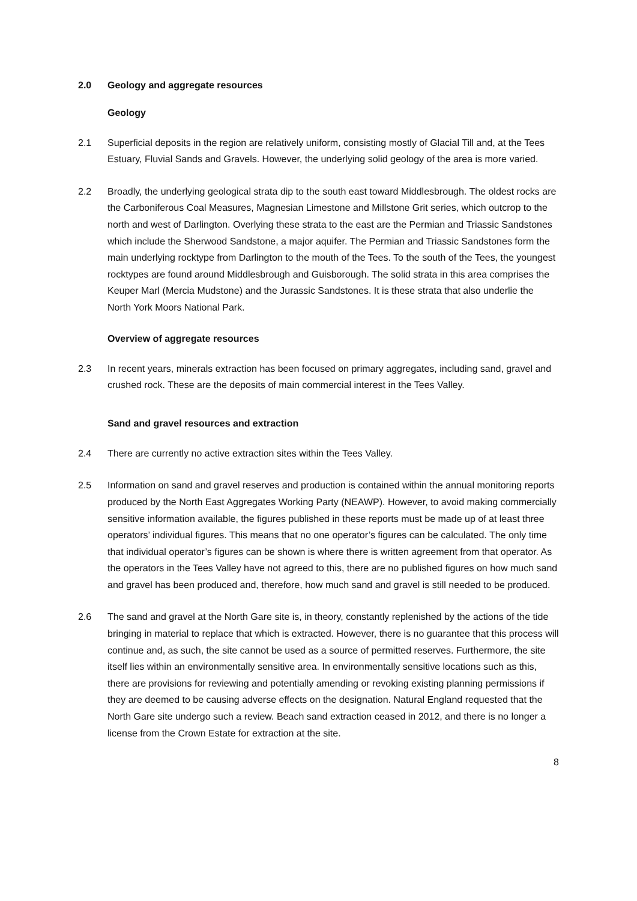2.0 Geology and aggregate resources
Geology
2.1 Superficial deposits in the region are relatively uniform, consisting mostly of Glacial Till and, at the Tees Estuary, Fluvial Sands and Gravels. However, the underlying solid geology of the area is more varied.
2.2 Broadly, the underlying geological strata dip to the south east toward Middlesbrough. The oldest rocks are the Carboniferous Coal Measures, Magnesian Limestone and Millstone Grit series, which outcrop to the north and west of Darlington. Overlying these strata to the east are the Permian and Triassic Sandstones which include the Sherwood Sandstone, a major aquifer. The Permian and Triassic Sandstones form the main underlying rocktype from Darlington to the mouth of the Tees. To the south of the Tees, the youngest rocktypes are found around Middlesbrough and Guisborough. The solid strata in this area comprises the Keuper Marl (Mercia Mudstone) and the Jurassic Sandstones. It is these strata that also underlie the North York Moors National Park.
Overview of aggregate resources
2.3 In recent years, minerals extraction has been focused on primary aggregates, including sand, gravel and crushed rock. These are the deposits of main commercial interest in the Tees Valley.
Sand and gravel resources and extraction
2.4 There are currently no active extraction sites within the Tees Valley.
2.5 Information on sand and gravel reserves and production is contained within the annual monitoring reports produced by the North East Aggregates Working Party (NEAWP). However, to avoid making commercially sensitive information available, the figures published in these reports must be made up of at least three operators’ individual figures. This means that no one operator’s figures can be calculated. The only time that individual operator’s figures can be shown is where there is written agreement from that operator. As the operators in the Tees Valley have not agreed to this, there are no published figures on how much sand and gravel has been produced and, therefore, how much sand and gravel is still needed to be produced.
2.6 The sand and gravel at the North Gare site is, in theory, constantly replenished by the actions of the tide bringing in material to replace that which is extracted. However, there is no guarantee that this process will continue and, as such, the site cannot be used as a source of permitted reserves. Furthermore, the site itself lies within an environmentally sensitive area. In environmentally sensitive locations such as this, there are provisions for reviewing and potentially amending or revoking existing planning permissions if they are deemed to be causing adverse effects on the designation. Natural England requested that the North Gare site undergo such a review. Beach sand extraction ceased in 2012, and there is no longer a license from the Crown Estate for extraction at the site.
8